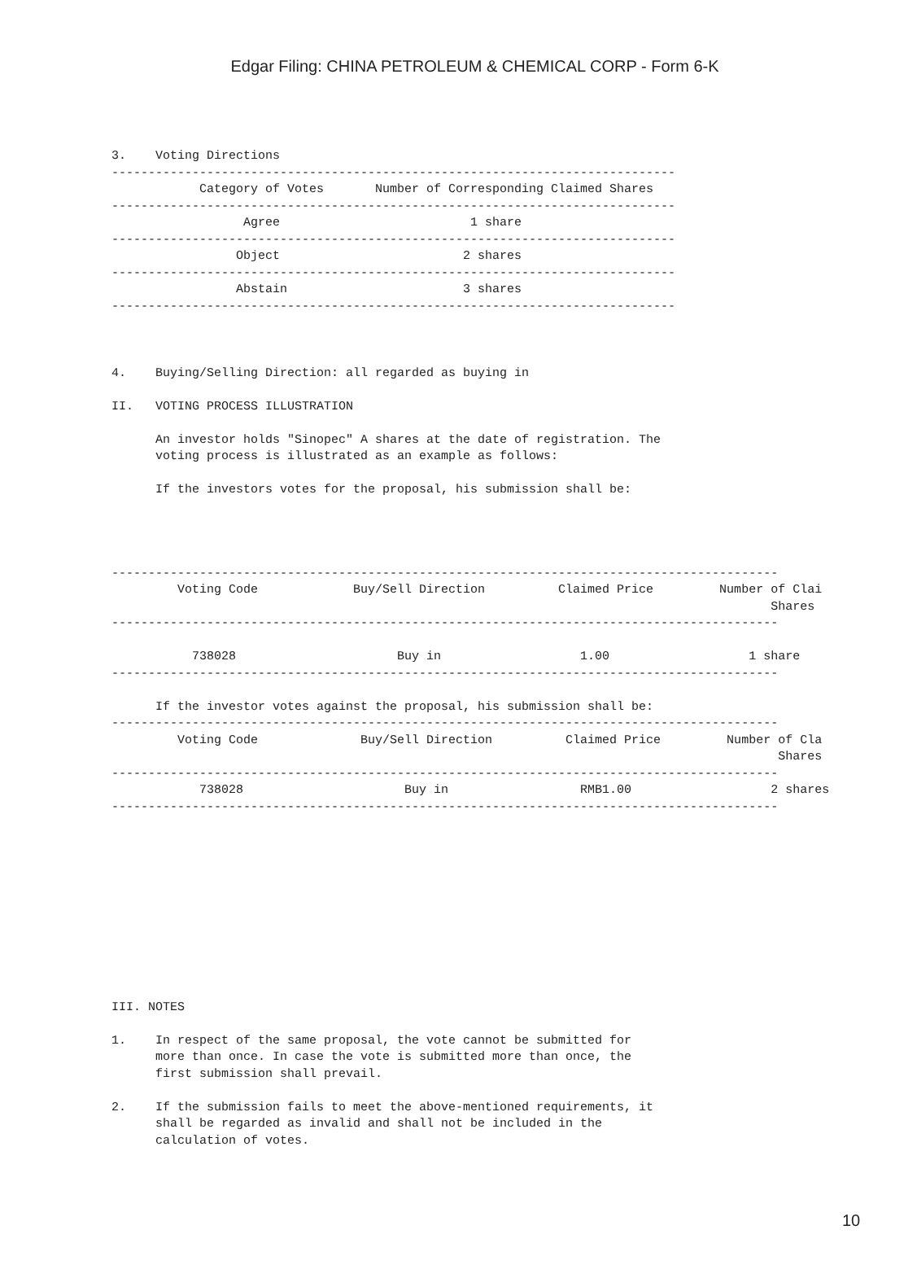Edgar Filing: CHINA PETROLEUM & CHEMICAL CORP - Form 6-K
3. Voting Directions ----------------------------------------------------------------------------- Category of Votes Number of Corresponding Claimed Shares ----------------------------------------------------------------------------- Agree 1 share ----------------------------------------------------------------------------- Object 2 shares ----------------------------------------------------------------------------- Abstain 3 shares ----------------------------------------------------------------------------- 4. Buying/Selling Direction: all regarded as buying in II. VOTING PROCESS ILLUSTRATION An investor holds "Sinopec" A shares at the date of registration. The voting process is illustrated as an example as follows: If the investors votes for the proposal, his submission shall be: ------------------------------------------------------------------------------------------- Voting Code Buy/Sell Direction Claimed Price Number of Clai Shares ------------------------------------------------------------------------------------------- 738028 Buy in 1.00 1 share ------------------------------------------------------------------------------------------- If the investor votes against the proposal, his submission shall be: ------------------------------------------------------------------------------------------- Voting Code Buy/Sell Direction Claimed Price Number of Cla Shares ------------------------------------------------------------------------------------------- 738028 Buy in RMB1.00 2 shares ------------------------------------------------------------------------------------------- III. NOTES 1. In respect of the same proposal, the vote cannot be submitted for more than once. In case the vote is submitted more than once, the first submission shall prevail. 2. If the submission fails to meet the above-mentioned requirements, it shall be regarded as invalid and shall not be included in the calculation of votes.
10